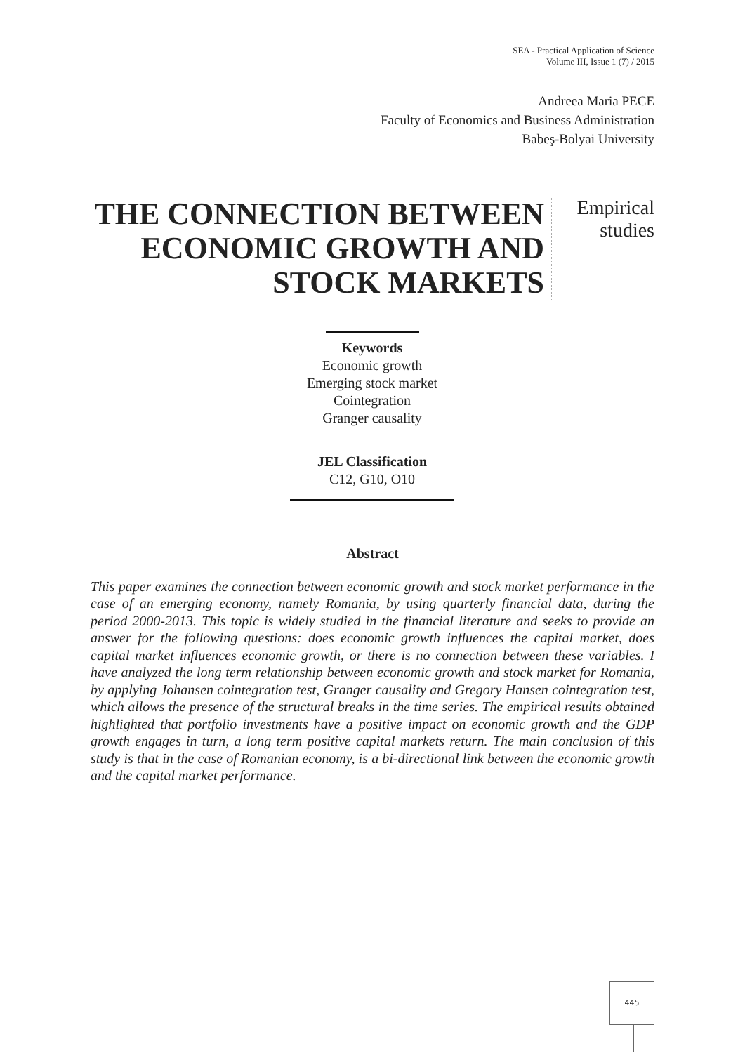SEA - Practical Application of Science
Volume III, Issue 1 (7) / 2015
Andreea Maria PECE
Faculty of Economics and Business Administration
Babeş-Bolyai University
THE CONNECTION BETWEEN ECONOMIC GROWTH AND STOCK MARKETS
Empirical
studies
Keywords
Economic growth
Emerging stock market
Cointegration
Granger causality
JEL Classification
C12, G10, O10
Abstract
This paper examines the connection between economic growth and stock market performance in the case of an emerging economy, namely Romania, by using quarterly financial data, during the period 2000-2013. This topic is widely studied in the financial literature and seeks to provide an answer for the following questions: does economic growth influences the capital market, does capital market influences economic growth, or there is no connection between these variables. I have analyzed the long term relationship between economic growth and stock market for Romania, by applying Johansen cointegration test, Granger causality and Gregory Hansen cointegration test, which allows the presence of the structural breaks in the time series. The empirical results obtained highlighted that portfolio investments have a positive impact on economic growth and the GDP growth engages in turn, a long term positive capital markets return. The main conclusion of this study is that in the case of Romanian economy, is a bi-directional link between the economic growth and the capital market performance.
445